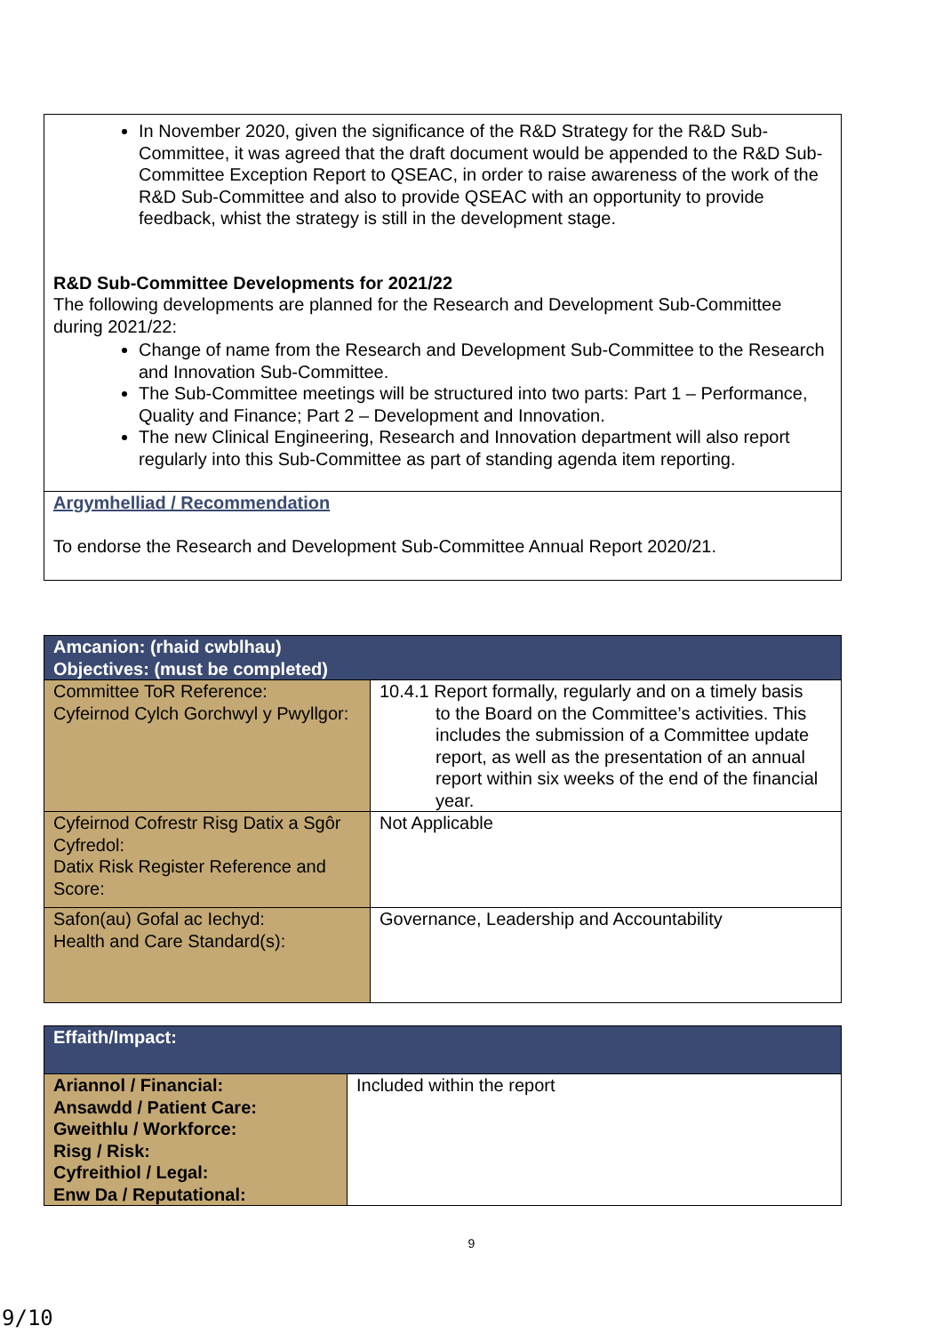In November 2020, given the significance of the R&D Strategy for the R&D Sub-Committee, it was agreed that the draft document would be appended to the R&D Sub-Committee Exception Report to QSEAC, in order to raise awareness of the work of the R&D Sub-Committee and also to provide QSEAC with an opportunity to provide feedback, whist the strategy is still in the development stage.
R&D Sub-Committee Developments for 2021/22
The following developments are planned for the Research and Development Sub-Committee during 2021/22:
Change of name from the Research and Development Sub-Committee to the Research and Innovation Sub-Committee.
The Sub-Committee meetings will be structured into two parts: Part 1 – Performance, Quality and Finance; Part 2 – Development and Innovation.
The new Clinical Engineering, Research and Innovation department will also report regularly into this Sub-Committee as part of standing agenda item reporting.
Argymhelliad / Recommendation
To endorse the Research and Development Sub-Committee Annual Report 2020/21.
| Amcanion: (rhaid cwblhau) Objectives: (must be completed) | |
| Committee ToR Reference: Cyfeirnod Cylch Gorchwyl y Pwyllgor: | 10.4.1 Report formally, regularly and on a timely basis to the Board on the Committee’s activities. This includes the submission of a Committee update report, as well as the presentation of an annual report within six weeks of the end of the financial year. |
| Cyfeirnod Cofrestr Risg Datix a Sgôr Cyfredol: Datix Risk Register Reference and Score: | Not Applicable |
| Safon(au) Gofal ac Iechyd: Health and Care Standard(s): | Governance, Leadership and Accountability |
| Effaith/Impact: | |
| Ariannol / Financial: Ansawdd / Patient Care: Gweithlu / Workforce: Risg / Risk: Cyfreithiol / Legal: Enw Da / Reputational: | Included within the report |
9
9/10